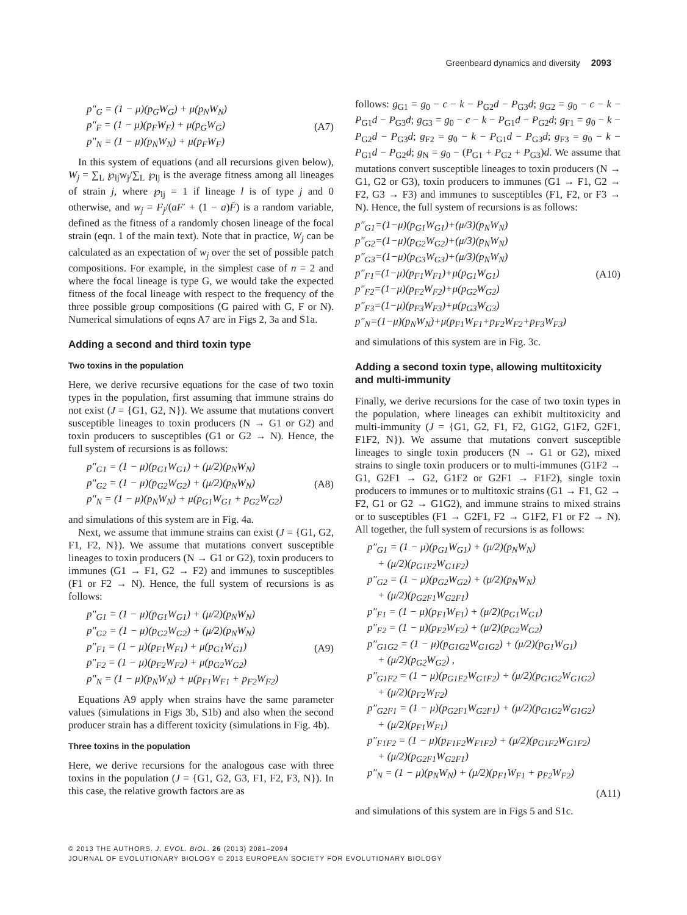Greenbeard dynamics and diversity 2093
p″<sub>G</sub> = (1 − μ)(p<sub>G</sub>W<sub>G</sub>) + μ(p<sub>N</sub>W<sub>N</sub>)
p″<sub>F</sub> = (1 − μ)(p<sub>F</sub>W<sub>F</sub>) + μ(p<sub>G</sub>W<sub>G</sub>)
p″<sub>N</sub> = (1 − μ)(p<sub>N</sub>W<sub>N</sub>) + μ(p<sub>F</sub>W<sub>F</sub>)
(A7)
In this system of equations (and all recursions given below), W<sub>j</sub> = ∑<sub>L</sub> ℘<sub>lj</sub>w<sub>j</sub>/∑<sub>L</sub> ℘<sub>lj</sub> is the average fitness among all lineages of strain j, where ℘<sub>lj</sub> = 1 if lineage l is of type j and 0 otherwise, and w<sub>j</sub> = F<sub>j</sub>/(aF′ + (1 − a)F̄) is a random variable, defined as the fitness of a randomly chosen lineage of the focal strain (eqn. 1 of the main text). Note that in practice, W<sub>j</sub> can be calculated as an expectation of w<sub>j</sub> over the set of possible patch compositions. For example, in the simplest case of n = 2 and where the focal lineage is type G, we would take the expected fitness of the focal lineage with respect to the frequency of the three possible group compositions (G paired with G, F or N). Numerical simulations of eqns A7 are in Figs 2, 3a and S1a.
Adding a second and third toxin type
Two toxins in the population
Here, we derive recursive equations for the case of two toxin types in the population, first assuming that immune strains do not exist (J = {G1, G2, N}). We assume that mutations convert susceptible lineages to toxin producers (N → G1 or G2) and toxin producers to susceptibles (G1 or G2 → N). Hence, the full system of recursions is as follows:
p″<sub>G1</sub> = (1 − μ)(p<sub>G1</sub>W<sub>G1</sub>) + (μ/2)(p<sub>N</sub>W<sub>N</sub>)
p″<sub>G2</sub> = (1 − μ)(p<sub>G2</sub>W<sub>G2</sub>) + (μ/2)(p<sub>N</sub>W<sub>N</sub>)
p″<sub>N</sub> = (1 − μ)(p<sub>N</sub>W<sub>N</sub>) + μ(p<sub>G1</sub>W<sub>G1</sub> + p<sub>G2</sub>W<sub>G2</sub>)
(A8)
and simulations of this system are in Fig. 4a.
Next, we assume that immune strains can exist (J = {G1, G2, F1, F2, N}). We assume that mutations convert susceptible lineages to toxin producers (N → G1 or G2), toxin producers to immunes (G1 → F1, G2 → F2) and immunes to susceptibles (F1 or F2 → N). Hence, the full system of recursions is as follows:
p″<sub>G1</sub> = (1 − μ)(p<sub>G1</sub>W<sub>G1</sub>) + (μ/2)(p<sub>N</sub>W<sub>N</sub>)
p″<sub>G2</sub> = (1 − μ)(p<sub>G2</sub>W<sub>G2</sub>) + (μ/2)(p<sub>N</sub>W<sub>N</sub>)
p″<sub>F1</sub> = (1 − μ)(p<sub>F1</sub>W<sub>F1</sub>) + μ(p<sub>G1</sub>W<sub>G1</sub>)
p″<sub>F2</sub> = (1 − μ)(p<sub>F2</sub>W<sub>F2</sub>) + μ(p<sub>G2</sub>W<sub>G2</sub>)
p″<sub>N</sub> = (1 − μ)(p<sub>N</sub>W<sub>N</sub>) + μ(p<sub>F1</sub>W<sub>F1</sub> + p<sub>F2</sub>W<sub>F2</sub>)
(A9)
Equations A9 apply when strains have the same parameter values (simulations in Figs 3b, S1b) and also when the second producer strain has a different toxicity (simulations in Fig. 4b).
Three toxins in the population
Here, we derive recursions for the analogous case with three toxins in the population (J = {G1, G2, G3, F1, F2, F3, N}). In this case, the relative growth factors are as
follows: g<sub>G1</sub> = g<sub>0</sub> − c − k − P<sub>G2</sub>d − P<sub>G3</sub>d; g<sub>G2</sub> = g<sub>0</sub> − c − k − P<sub>G1</sub>d − P<sub>G3</sub>d; g<sub>G3</sub> = g<sub>0</sub> − c − k − P<sub>G1</sub>d − P<sub>G2</sub>d; g<sub>F1</sub> = g<sub>0</sub> − k − P<sub>G2</sub>d − P<sub>G3</sub>d; g<sub>F2</sub> = g<sub>0</sub> − k − P<sub>G1</sub>d − P<sub>G3</sub>d; g<sub>F3</sub> = g<sub>0</sub> − k − P<sub>G1</sub>d − P<sub>G2</sub>d; g<sub>N</sub> = g<sub>0</sub> − (P<sub>G1</sub> + P<sub>G2</sub> + P<sub>G3</sub>)d. We assume that mutations convert susceptible lineages to toxin producers (N → G1, G2 or G3), toxin producers to immunes (G1 → F1, G2 → F2, G3 → F3) and immunes to susceptibles (F1, F2, or F3 → N). Hence, the full system of recursions is as follows:
p″<sub>G1</sub>=(1−μ)(p<sub>G1</sub>W<sub>G1</sub>)+(μ/3)(p<sub>N</sub>W<sub>N</sub>)
p″<sub>G2</sub>=(1−μ)(p<sub>G2</sub>W<sub>G2</sub>)+(μ/3)(p<sub>N</sub>W<sub>N</sub>)
p″<sub>G3</sub>=(1−μ)(p<sub>G3</sub>W<sub>G3</sub>)+(μ/3)(p<sub>N</sub>W<sub>N</sub>)
p″<sub>F1</sub>=(1−μ)(p<sub>F1</sub>W<sub>F1</sub>)+μ(p<sub>G1</sub>W<sub>G1</sub>)
p″<sub>F2</sub>=(1−μ)(p<sub>F2</sub>W<sub>F2</sub>)+μ(p<sub>G2</sub>W<sub>G2</sub>)
p″<sub>F3</sub>=(1−μ)(p<sub>F3</sub>W<sub>F3</sub>)+μ(p<sub>G3</sub>W<sub>G3</sub>)
p″<sub>N</sub>=(1−μ)(p<sub>N</sub>W<sub>N</sub>)+μ(p<sub>F1</sub>W<sub>F1</sub>+p<sub>F2</sub>W<sub>F2</sub>+p<sub>F3</sub>W<sub>F3</sub>)
(A10)
and simulations of this system are in Fig. 3c.
Adding a second toxin type, allowing multitoxicity and multi-immunity
Finally, we derive recursions for the case of two toxin types in the population, where lineages can exhibit multitoxicity and multi-immunity (J = {G1, G2, F1, F2, G1G2, G1F2, G2F1, F1F2, N}). We assume that mutations convert susceptible lineages to single toxin producers (N → G1 or G2), mixed strains to single toxin producers or to multi-immunes (G1F2 → G1, G2F1 → G2, G1F2 or G2F1 → F1F2), single toxin producers to immunes or to multitoxic strains (G1 → F1, G2 → F2, G1 or G2 → G1G2), and immune strains to mixed strains or to susceptibles (F1 → G2F1, F2 → G1F2, F1 or F2 → N). All together, the full system of recursions is as follows:
p″<sub>G1</sub> = (1 − μ)(p<sub>G1</sub>W<sub>G1</sub>) + (μ/2)(p<sub>N</sub>W<sub>N</sub>)
+ (μ/2)(p<sub>G1F2</sub>W<sub>G1F2</sub>)
p″<sub>G2</sub> = (1 − μ)(p<sub>G2</sub>W<sub>G2</sub>) + (μ/2)(p<sub>N</sub>W<sub>N</sub>)
+ (μ/2)(p<sub>G2F1</sub>W<sub>G2F1</sub>)
p″<sub>F1</sub> = (1 − μ)(p<sub>F1</sub>W<sub>F1</sub>) + (μ/2)(p<sub>G1</sub>W<sub>G1</sub>)
p″<sub>F2</sub> = (1 − μ)(p<sub>F2</sub>W<sub>F2</sub>) + (μ/2)(p<sub>G2</sub>W<sub>G2</sub>)
p″<sub>G1G2</sub> = (1 − μ)(p<sub>G1G2</sub>W<sub>G1G2</sub>) + (μ/2)(p<sub>G1</sub>W<sub>G1</sub>)
+ (μ/2)(p<sub>G2</sub>W<sub>G2</sub>) ,
p″<sub>G1F2</sub> = (1 − μ)(p<sub>G1F2</sub>W<sub>G1F2</sub>) + (μ/2)(p<sub>G1G2</sub>W<sub>G1G2</sub>)
+ (μ/2)(p<sub>F2</sub>W<sub>F2</sub>)
p″<sub>G2F1</sub> = (1 − μ)(p<sub>G2F1</sub>W<sub>G2F1</sub>) + (μ/2)(p<sub>G1G2</sub>W<sub>G1G2</sub>)
+ (μ/2)(p<sub>F1</sub>W<sub>F1</sub>)
p″<sub>F1F2</sub> = (1 − μ)(p<sub>F1F2</sub>W<sub>F1F2</sub>) + (μ/2)(p<sub>G1F2</sub>W<sub>G1F2</sub>)
+ (μ/2)(p<sub>G2F1</sub>W<sub>G2F1</sub>)
p″<sub>N</sub> = (1 − μ)(p<sub>N</sub>W<sub>N</sub>) + (μ/2)(p<sub>F1</sub>W<sub>F1</sub> + p<sub>F2</sub>W<sub>F2</sub>)
(A11)
and simulations of this system are in Figs 5 and S1c.
© 2013 THE AUTHORS. J. EVOL. BIOL. 26 (2013) 2081–2094
JOURNAL OF EVOLUTIONARY BIOLOGY © 2013 EUROPEAN SOCIETY FOR EVOLUTIONARY BIOLOGY